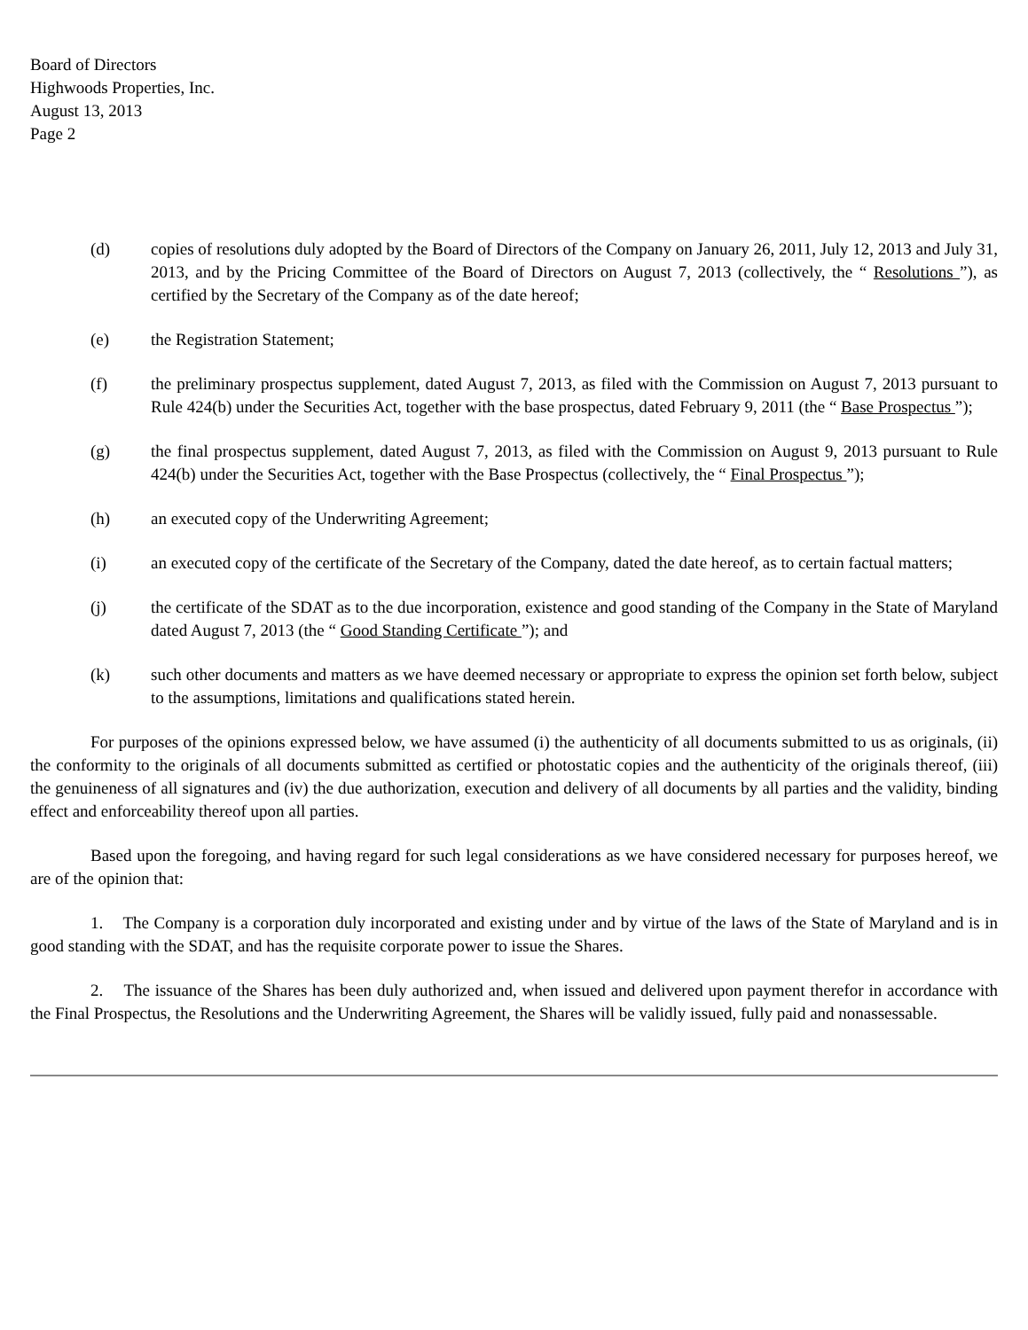Board of Directors
Highwoods Properties, Inc.
August 13, 2013
Page 2
(d) copies of resolutions duly adopted by the Board of Directors of the Company on January 26, 2011, July 12, 2013 and July 31, 2013, and by the Pricing Committee of the Board of Directors on August 7, 2013 (collectively, the “ Resolutions ”), as certified by the Secretary of the Company as of the date hereof;
(e) the Registration Statement;
(f) the preliminary prospectus supplement, dated August 7, 2013, as filed with the Commission on August 7, 2013 pursuant to Rule 424(b) under the Securities Act, together with the base prospectus, dated February 9, 2011 (the “ Base Prospectus ”);
(g) the final prospectus supplement, dated August 7, 2013, as filed with the Commission on August 9, 2013 pursuant to Rule 424(b) under the Securities Act, together with the Base Prospectus (collectively, the “ Final Prospectus ”);
(h) an executed copy of the Underwriting Agreement;
(i) an executed copy of the certificate of the Secretary of the Company, dated the date hereof, as to certain factual matters;
(j) the certificate of the SDAT as to the due incorporation, existence and good standing of the Company in the State of Maryland dated August 7, 2013 (the “ Good Standing Certificate ”); and
(k) such other documents and matters as we have deemed necessary or appropriate to express the opinion set forth below, subject to the assumptions, limitations and qualifications stated herein.
For purposes of the opinions expressed below, we have assumed (i) the authenticity of all documents submitted to us as originals, (ii) the conformity to the originals of all documents submitted as certified or photostatic copies and the authenticity of the originals thereof, (iii) the genuineness of all signatures and (iv) the due authorization, execution and delivery of all documents by all parties and the validity, binding effect and enforceability thereof upon all parties.
Based upon the foregoing, and having regard for such legal considerations as we have considered necessary for purposes hereof, we are of the opinion that:
1. The Company is a corporation duly incorporated and existing under and by virtue of the laws of the State of Maryland and is in good standing with the SDAT, and has the requisite corporate power to issue the Shares.
2. The issuance of the Shares has been duly authorized and, when issued and delivered upon payment therefor in accordance with the Final Prospectus, the Resolutions and the Underwriting Agreement, the Shares will be validly issued, fully paid and nonassessable.